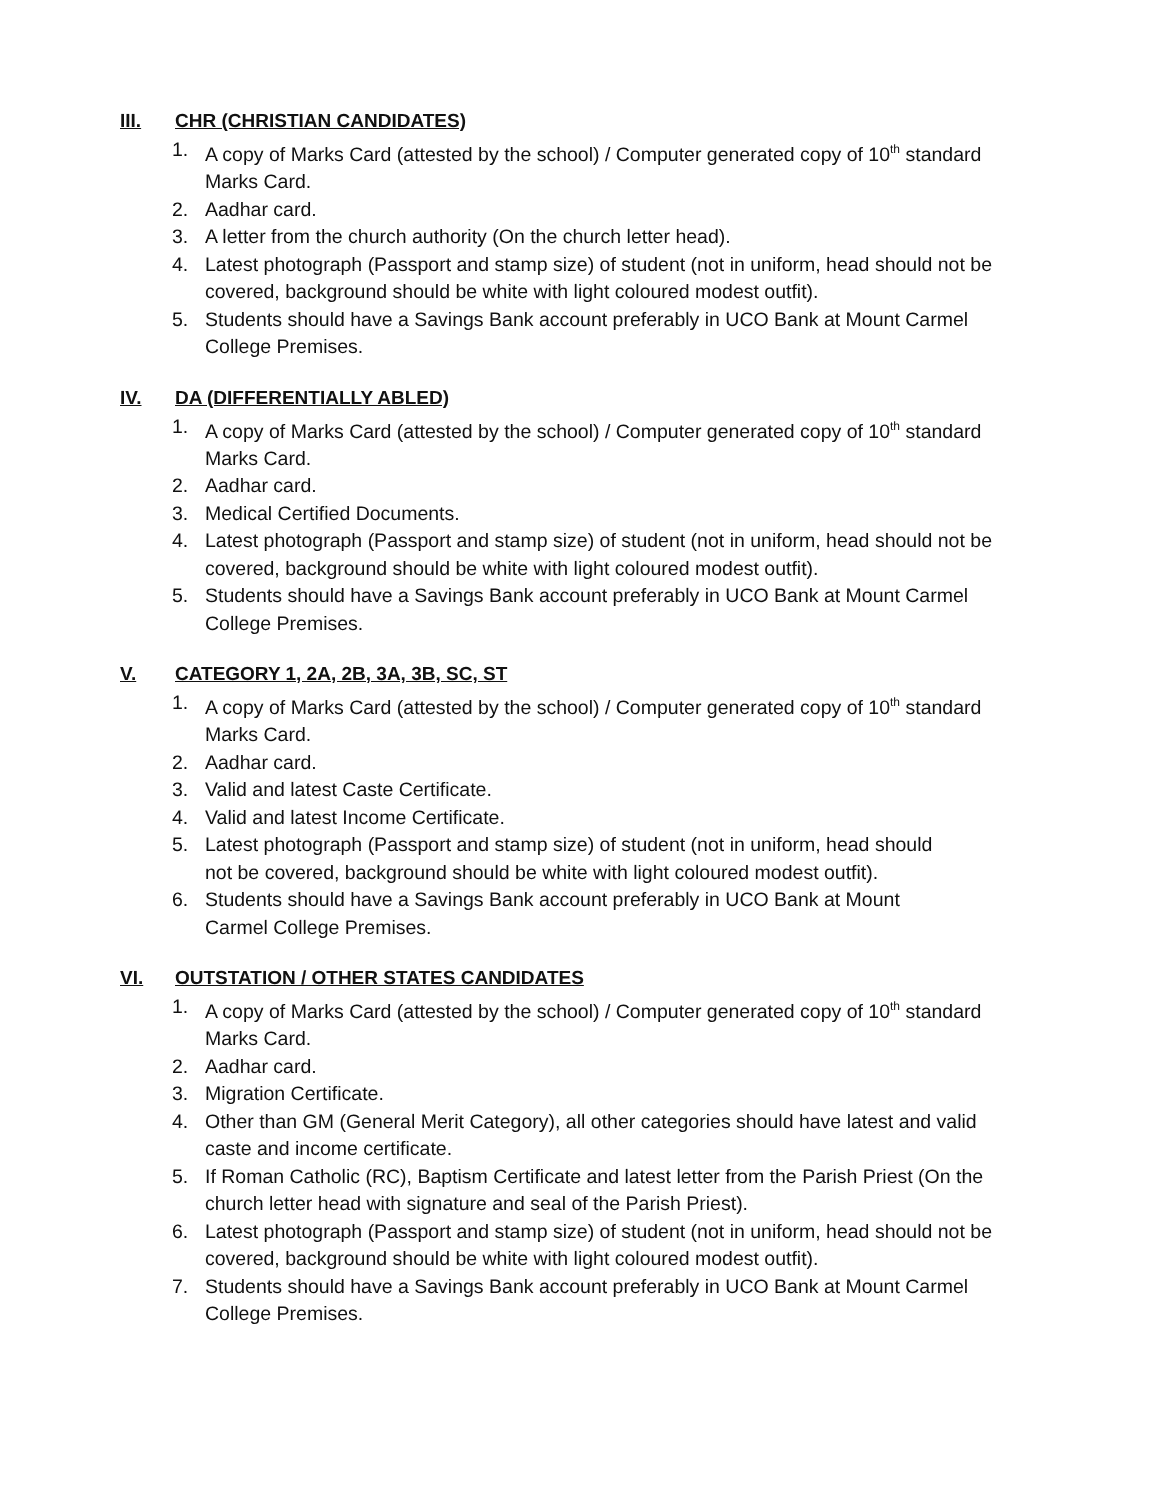III. CHR (CHRISTIAN CANDIDATES)
1. A copy of Marks Card (attested by the school) / Computer generated copy of 10<sup>th</sup> standard Marks Card.
2. Aadhar card.
3. A letter from the church authority (On the church letter head).
4. Latest photograph (Passport and stamp size) of student (not in uniform, head should not be covered, background should be white with light coloured modest outfit).
5. Students should have a Savings Bank account preferably in UCO Bank at Mount Carmel College Premises.
IV. DA (DIFFERENTIALLY ABLED)
1. A copy of Marks Card (attested by the school) / Computer generated copy of 10<sup>th</sup> standard Marks Card.
2. Aadhar card.
3. Medical Certified Documents.
4. Latest photograph (Passport and stamp size) of student (not in uniform, head should not be covered, background should be white with light coloured modest outfit).
5. Students should have a Savings Bank account preferably in UCO Bank at Mount Carmel College Premises.
V. CATEGORY 1, 2A, 2B, 3A, 3B, SC, ST
1. A copy of Marks Card (attested by the school) / Computer generated copy of 10<sup>th</sup> standard Marks Card.
2. Aadhar card.
3. Valid and latest Caste Certificate.
4. Valid and latest Income Certificate.
5. Latest photograph (Passport and stamp size) of student (not in uniform, head should not be covered, background should be white with light coloured modest outfit).
6. Students should have a Savings Bank account preferably in UCO Bank at Mount Carmel College Premises.
VI. OUTSTATION / OTHER STATES CANDIDATES
1. A copy of Marks Card (attested by the school) / Computer generated copy of 10<sup>th</sup> standard Marks Card.
2. Aadhar card.
3. Migration Certificate.
4. Other than GM (General Merit Category), all other categories should have latest and valid caste and income certificate.
5. If Roman Catholic (RC), Baptism Certificate and latest letter from the Parish Priest (On the church letter head with signature and seal of the Parish Priest).
6. Latest photograph (Passport and stamp size) of student (not in uniform, head should not be covered, background should be white with light coloured modest outfit).
7. Students should have a Savings Bank account preferably in UCO Bank at Mount Carmel College Premises.